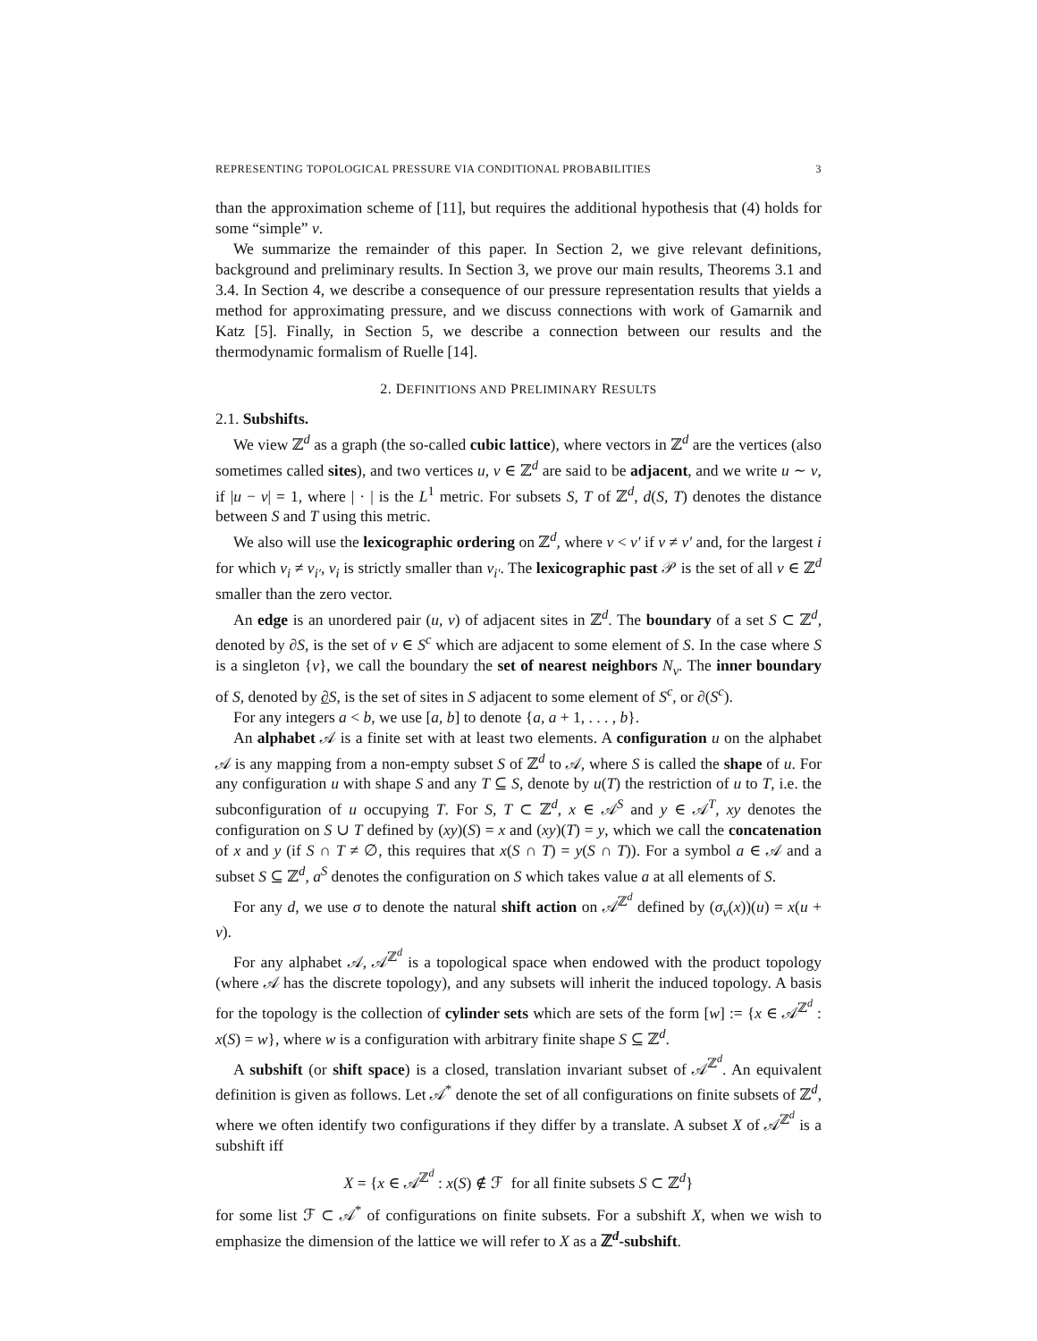REPRESENTING TOPOLOGICAL PRESSURE VIA CONDITIONAL PROBABILITIES 3
than the approximation scheme of [11], but requires the additional hypothesis that (4) holds for some “simple” ν.
We summarize the remainder of this paper. In Section 2, we give relevant definitions, background and preliminary results. In Section 3, we prove our main results, Theorems 3.1 and 3.4. In Section 4, we describe a consequence of our pressure representation results that yields a method for approximating pressure, and we discuss connections with work of Gamarnik and Katz [5]. Finally, in Section 5, we describe a connection between our results and the thermodynamic formalism of Ruelle [14].
2. DEFINITIONS AND PRELIMINARY RESULTS
2.1. Subshifts.
We view ℤ<sup>d</sup> as a graph (the so-called cubic lattice), where vectors in ℤ<sup>d</sup> are the vertices (also sometimes called sites), and two vertices u, v ∈ ℤ<sup>d</sup> are said to be adjacent, and we write u ∼ v, if |u − v| = 1, where | · | is the L<sup>1</sup> metric. For subsets S, T of ℤ<sup>d</sup>, d(S, T) denotes the distance between S and T using this metric.
We also will use the lexicographic ordering on ℤ<sup>d</sup>, where v < v′ if v ≠ v′ and, for the largest i for which v<sub>i</sub> ≠ v<sub>i′</sub>, v<sub>i</sub> is strictly smaller than v<sub>i′</sub>. The lexicographic past 𝒫 is the set of all v ∈ ℤ<sup>d</sup> smaller than the zero vector.
An edge is an unordered pair (u, v) of adjacent sites in ℤ<sup>d</sup>. The boundary of a set S ⊂ ℤ<sup>d</sup>, denoted by ∂S, is the set of v ∈ S<sup>c</sup> which are adjacent to some element of S. In the case where S is a singleton {v}, we call the boundary the set of nearest neighbors N<sub>v</sub>. The inner boundary of S, denoted by ∂S, is the set of sites in S adjacent to some element of S<sup>c</sup>, or ∂(S<sup>c</sup>).
For any integers a < b, we use [a, b] to denote {a, a + 1, . . . , b}.
An alphabet 𝒜 is a finite set with at least two elements. A configuration u on the alphabet 𝒜 is any mapping from a non-empty subset S of ℤ<sup>d</sup> to 𝒜, where S is called the shape of u. For any configuration u with shape S and any T ⊆ S, denote by u(T) the restriction of u to T, i.e. the subconfiguration of u occupying T. For S, T ⊂ ℤ<sup>d</sup>, x ∈ 𝒜<sup>S</sup> and y ∈ 𝒜<sup>T</sup>, xy denotes the configuration on S ∪ T defined by (xy)(S) = x and (xy)(T) = y, which we call the concatenation of x and y (if S ∩ T ≠ ∅, this requires that x(S ∩ T) = y(S ∩ T)). For a symbol a ∈ 𝒜 and a subset S ⊆ ℤ<sup>d</sup>, a<sup>S</sup> denotes the configuration on S which takes value a at all elements of S.
For any d, we use σ to denote the natural shift action on 𝒜<sup>ℤ<sup>d</sup></sup> defined by (σ<sub>v</sub>(x))(u) = x(u + v).
For any alphabet 𝒜, 𝒜<sup>ℤ<sup>d</sup></sup> is a topological space when endowed with the product topology (where 𝒜 has the discrete topology), and any subsets will inherit the induced topology. A basis for the topology is the collection of cylinder sets which are sets of the form [w] := {x ∈ 𝒜<sup>ℤ<sup>d</sup></sup> : x(S) = w}, where w is a configuration with arbitrary finite shape S ⊆ ℤ<sup>d</sup>.
A subshift (or shift space) is a closed, translation invariant subset of 𝒜<sup>ℤ<sup>d</sup></sup>. An equivalent definition is given as follows. Let 𝒜<sup>*</sup> denote the set of all configurations on finite subsets of ℤ<sup>d</sup>, where we often identify two configurations if they differ by a translate. A subset X of 𝒜<sup>ℤ<sup>d</sup></sup> is a subshift iff
X = {x ∈ 𝒜<sup>ℤ<sup>d</sup></sup> : x(S) ∉ ℱ for all finite subsets S ⊂ ℤ<sup>d</sup>}
for some list ℱ ⊂ 𝒜<sup>*</sup> of configurations on finite subsets. For a subshift X, when we wish to emphasize the dimension of the lattice we will refer to X as a ℤ<sup>d</sup>-subshift.